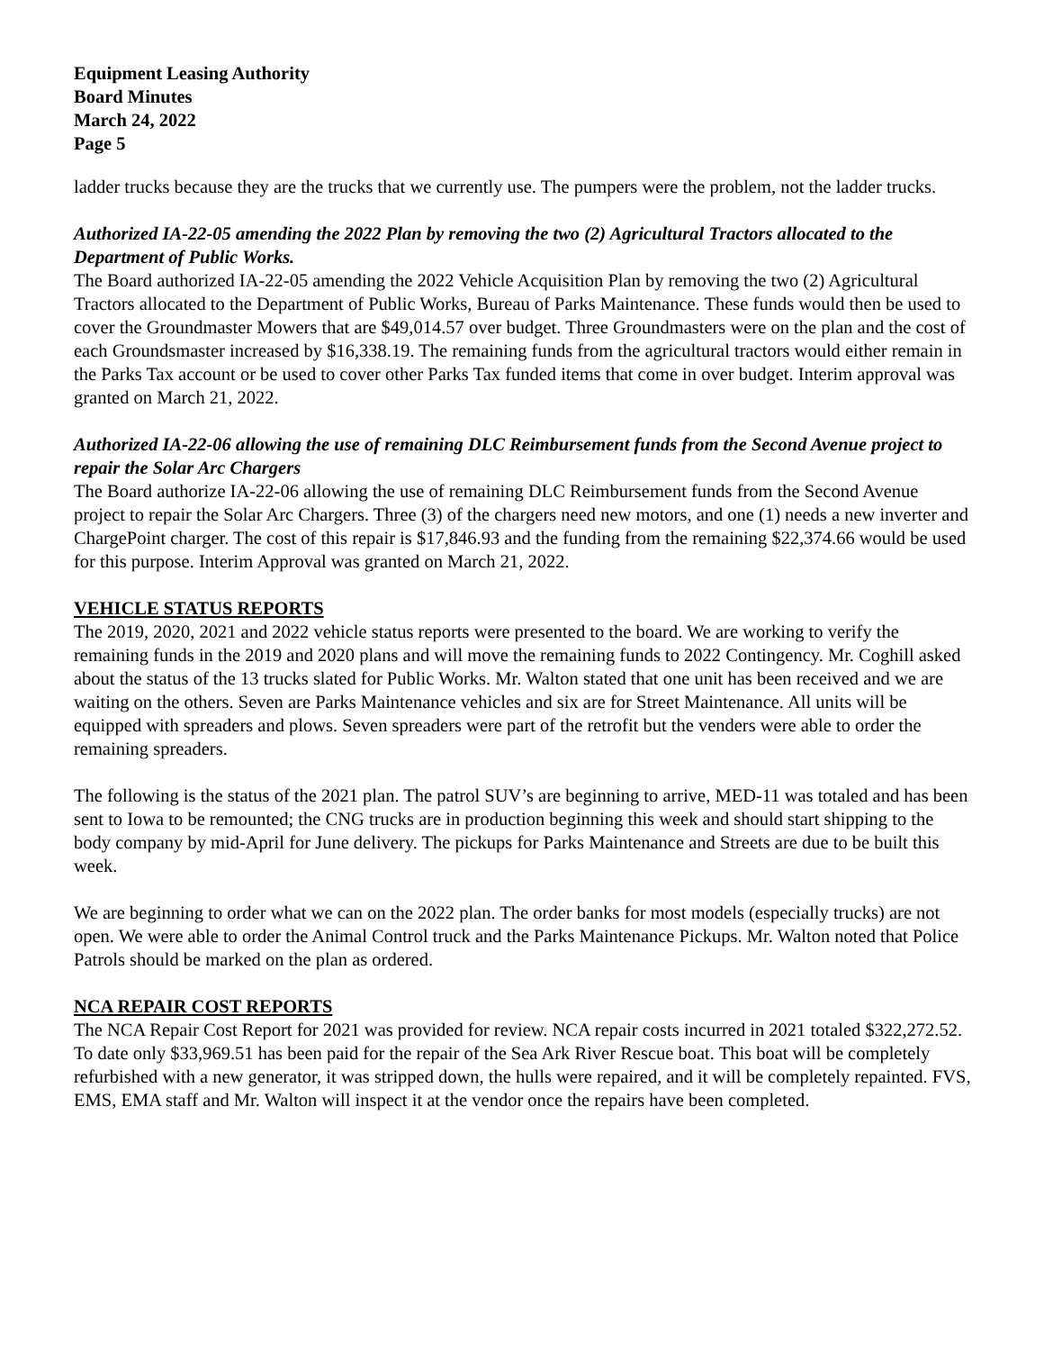Equipment Leasing Authority
Board Minutes
March 24, 2022
Page 5
ladder trucks because they are the trucks that we currently use. The pumpers were the problem, not the ladder trucks.
Authorized IA-22-05 amending the 2022 Plan by removing the two (2) Agricultural Tractors allocated to the Department of Public Works.
The Board authorized IA-22-05 amending the 2022 Vehicle Acquisition Plan by removing the two (2) Agricultural Tractors allocated to the Department of Public Works, Bureau of Parks Maintenance. These funds would then be used to cover the Groundmaster Mowers that are $49,014.57 over budget. Three Groundmasters were on the plan and the cost of each Groundsmaster increased by $16,338.19. The remaining funds from the agricultural tractors would either remain in the Parks Tax account or be used to cover other Parks Tax funded items that come in over budget. Interim approval was granted on March 21, 2022.
Authorized IA-22-06 allowing the use of remaining DLC Reimbursement funds from the Second Avenue project to repair the Solar Arc Chargers
The Board authorize IA-22-06 allowing the use of remaining DLC Reimbursement funds from the Second Avenue project to repair the Solar Arc Chargers. Three (3) of the chargers need new motors, and one (1) needs a new inverter and ChargePoint charger. The cost of this repair is $17,846.93 and the funding from the remaining $22,374.66 would be used for this purpose. Interim Approval was granted on March 21, 2022.
VEHICLE STATUS REPORTS
The 2019, 2020, 2021 and 2022 vehicle status reports were presented to the board. We are working to verify the remaining funds in the 2019 and 2020 plans and will move the remaining funds to 2022 Contingency. Mr. Coghill asked about the status of the 13 trucks slated for Public Works. Mr. Walton stated that one unit has been received and we are waiting on the others. Seven are Parks Maintenance vehicles and six are for Street Maintenance. All units will be equipped with spreaders and plows. Seven spreaders were part of the retrofit but the venders were able to order the remaining spreaders.
The following is the status of the 2021 plan. The patrol SUV’s are beginning to arrive, MED-11 was totaled and has been sent to Iowa to be remounted; the CNG trucks are in production beginning this week and should start shipping to the body company by mid-April for June delivery. The pickups for Parks Maintenance and Streets are due to be built this week.
We are beginning to order what we can on the 2022 plan. The order banks for most models (especially trucks) are not open. We were able to order the Animal Control truck and the Parks Maintenance Pickups. Mr. Walton noted that Police Patrols should be marked on the plan as ordered.
NCA REPAIR COST REPORTS
The NCA Repair Cost Report for 2021 was provided for review. NCA repair costs incurred in 2021 totaled $322,272.52. To date only $33,969.51 has been paid for the repair of the Sea Ark River Rescue boat. This boat will be completely refurbished with a new generator, it was stripped down, the hulls were repaired, and it will be completely repainted. FVS, EMS, EMA staff and Mr. Walton will inspect it at the vendor once the repairs have been completed.